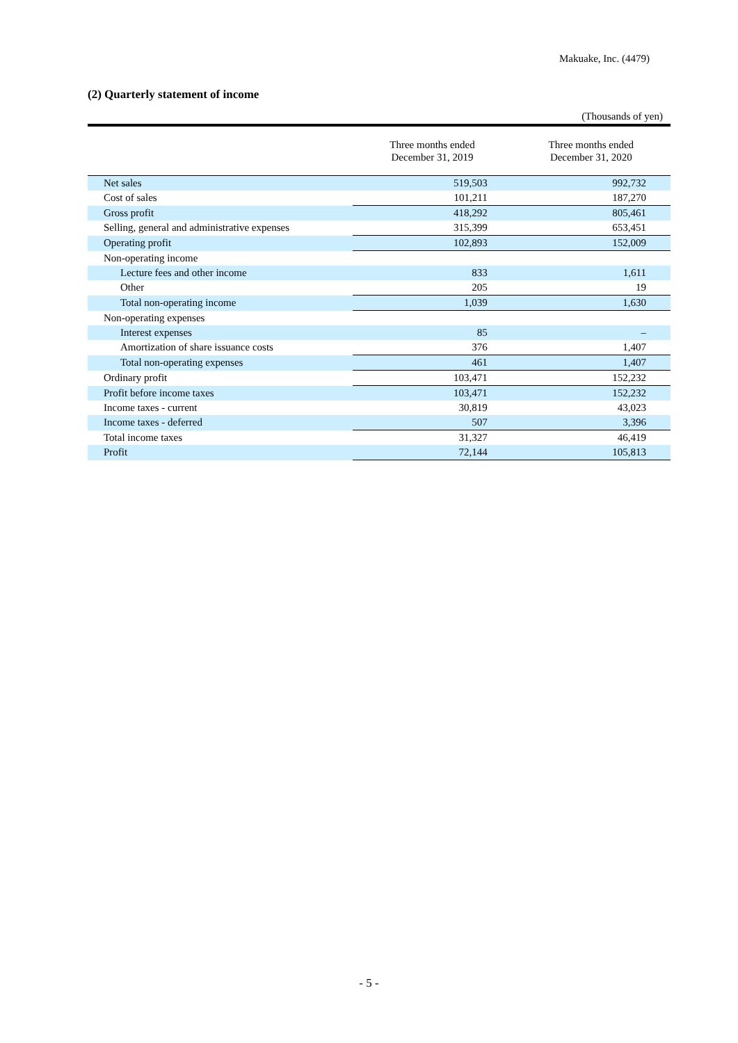Makuake, Inc. (4479)
(2) Quarterly statement of income
(Thousands of yen)
| | Three months ended December 31, 2019 | Three months ended December 31, 2020 |
| --- | --- | --- |
| Net sales | 519,503 | 992,732 |
| Cost of sales | 101,211 | 187,270 |
| Gross profit | 418,292 | 805,461 |
| Selling, general and administrative expenses | 315,399 | 653,451 |
| Operating profit | 102,893 | 152,009 |
| Non-operating income | | |
| Lecture fees and other income | 833 | 1,611 |
| Other | 205 | 19 |
| Total non-operating income | 1,039 | 1,630 |
| Non-operating expenses | | |
| Interest expenses | 85 | – |
| Amortization of share issuance costs | 376 | 1,407 |
| Total non-operating expenses | 461 | 1,407 |
| Ordinary profit | 103,471 | 152,232 |
| Profit before income taxes | 103,471 | 152,232 |
| Income taxes - current | 30,819 | 43,023 |
| Income taxes - deferred | 507 | 3,396 |
| Total income taxes | 31,327 | 46,419 |
| Profit | 72,144 | 105,813 |
- 5 -